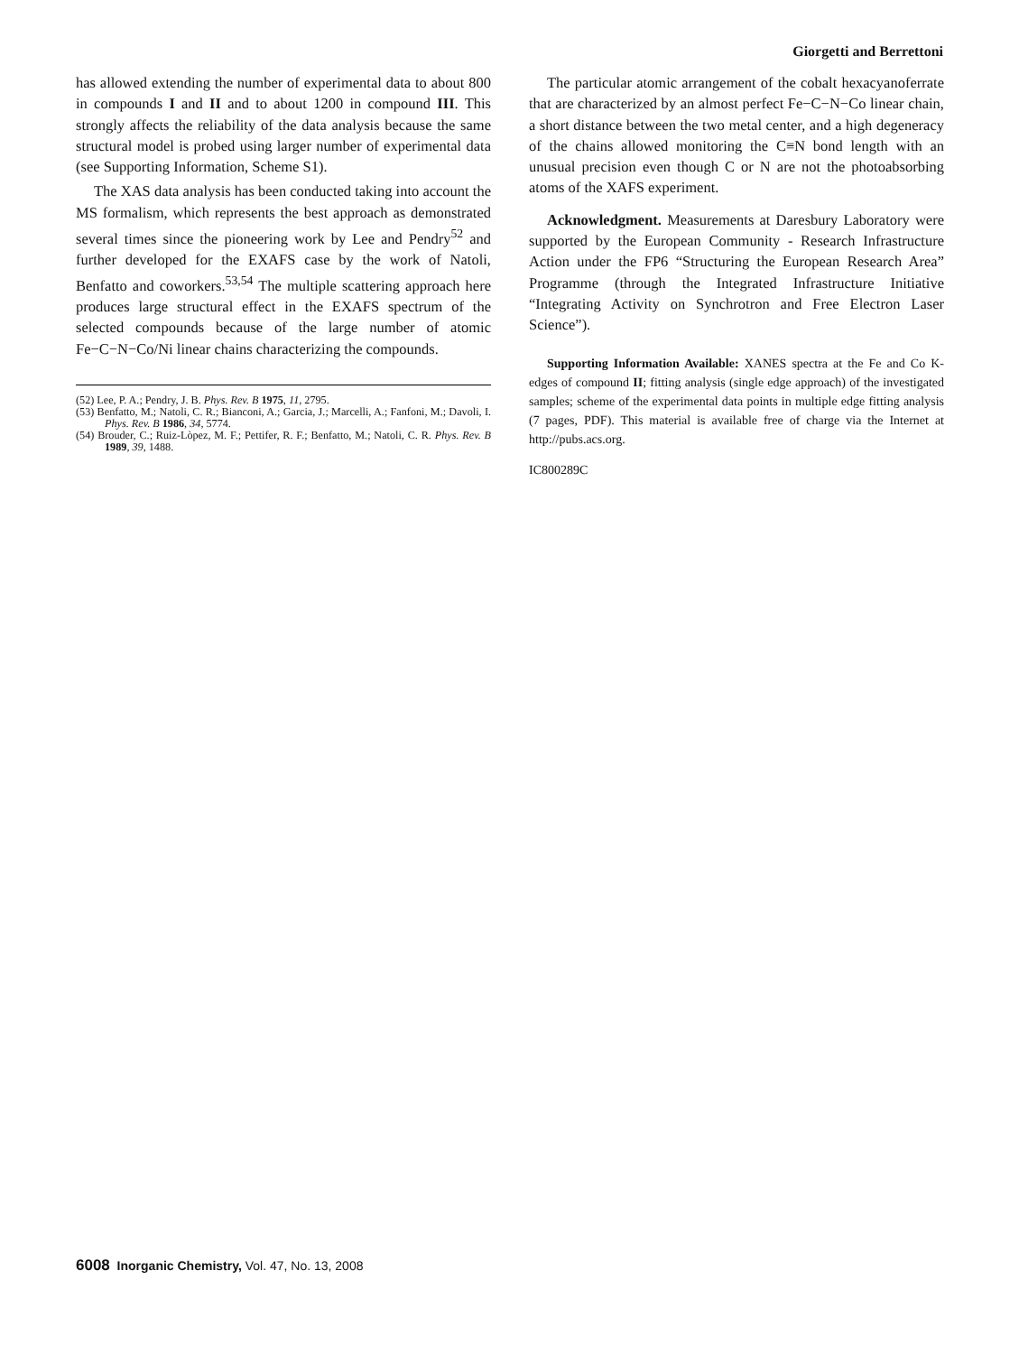Giorgetti and Berrettoni
has allowed extending the number of experimental data to about 800 in compounds I and II and to about 1200 in compound III. This strongly affects the reliability of the data analysis because the same structural model is probed using larger number of experimental data (see Supporting Information, Scheme S1).
The XAS data analysis has been conducted taking into account the MS formalism, which represents the best approach as demonstrated several times since the pioneering work by Lee and Pendry<sup>52</sup> and further developed for the EXAFS case by the work of Natoli, Benfatto and coworkers.<sup>53,54</sup> The multiple scattering approach here produces large structural effect in the EXAFS spectrum of the selected compounds because of the large number of atomic Fe−C−N−Co/Ni linear chains characterizing the compounds.
(52) Lee, P. A.; Pendry, J. B. Phys. Rev. B 1975, 11, 2795.
(53) Benfatto, M.; Natoli, C. R.; Bianconi, A.; Garcia, J.; Marcelli, A.; Fanfoni, M.; Davoli, I. Phys. Rev. B 1986, 34, 5774.
(54) Brouder, C.; Ruiz-Lòpez, M. F.; Pettifer, R. F.; Benfatto, M.; Natoli, C. R. Phys. Rev. B 1989, 39, 1488.
The particular atomic arrangement of the cobalt hexacyanoferrate that are characterized by an almost perfect Fe−C−N−Co linear chain, a short distance between the two metal center, and a high degeneracy of the chains allowed monitoring the C≡N bond length with an unusual precision even though C or N are not the photoabsorbing atoms of the XAFS experiment.
Acknowledgment. Measurements at Daresbury Laboratory were supported by the European Community - Research Infrastructure Action under the FP6 “Structuring the European Research Area” Programme (through the Integrated Infrastructure Initiative “Integrating Activity on Synchrotron and Free Electron Laser Science”).
Supporting Information Available: XANES spectra at the Fe and Co K-edges of compound II; fitting analysis (single edge approach) of the investigated samples; scheme of the experimental data points in multiple edge fitting analysis (7 pages, PDF). This material is available free of charge via the Internet at http://pubs.acs.org.
IC800289C
6008 Inorganic Chemistry, Vol. 47, No. 13, 2008